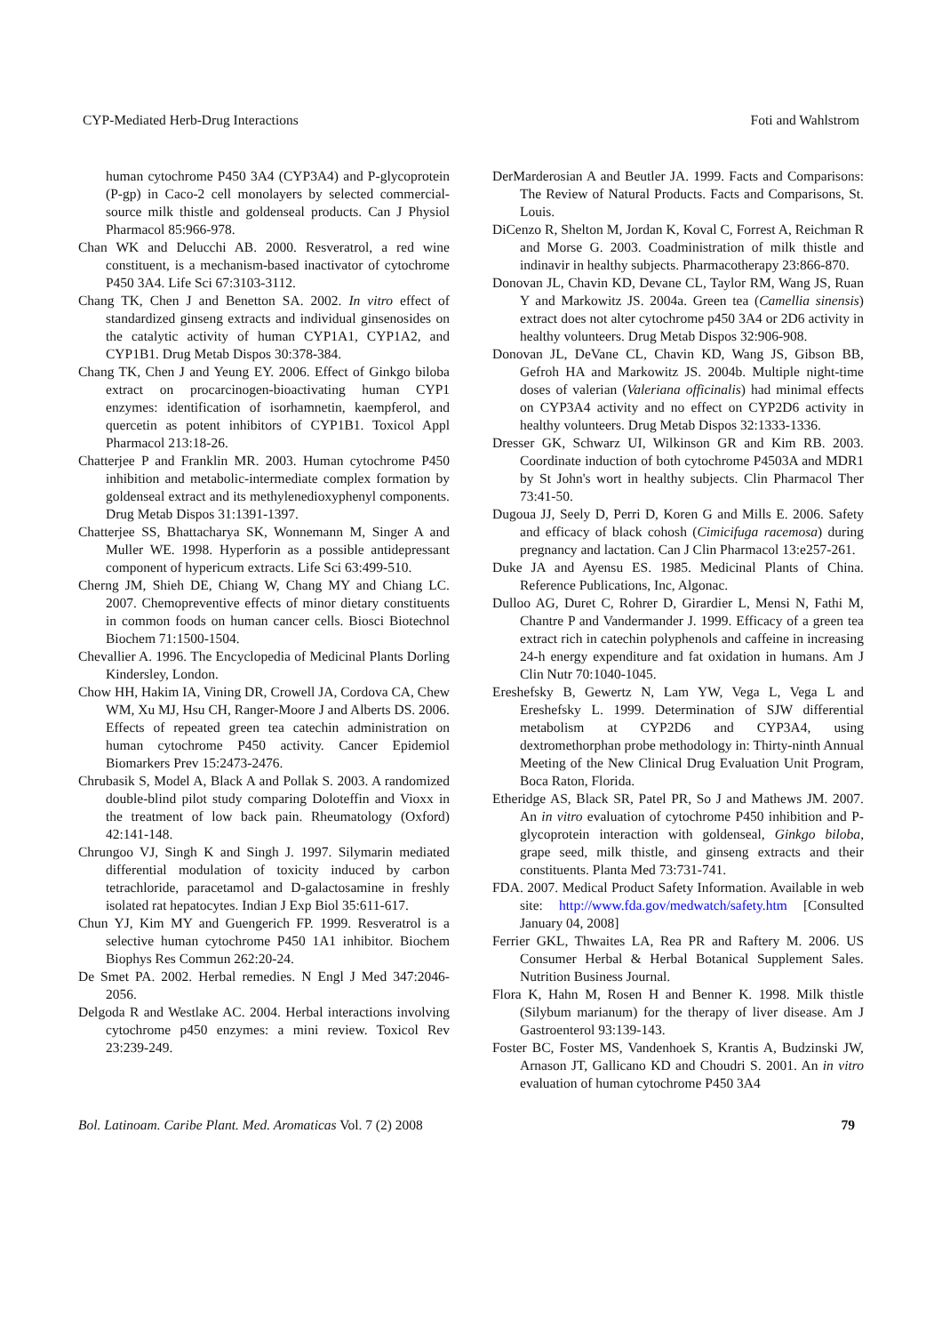CYP-Mediated Herb-Drug Interactions Foti and Wahlstrom
human cytochrome P450 3A4 (CYP3A4) and P-glycoprotein (P-gp) in Caco-2 cell monolayers by selected commercial-source milk thistle and goldenseal products. Can J Physiol Pharmacol 85:966-978.
Chan WK and Delucchi AB. 2000. Resveratrol, a red wine constituent, is a mechanism-based inactivator of cytochrome P450 3A4. Life Sci 67:3103-3112.
Chang TK, Chen J and Benetton SA. 2002. In vitro effect of standardized ginseng extracts and individual ginsenosides on the catalytic activity of human CYP1A1, CYP1A2, and CYP1B1. Drug Metab Dispos 30:378-384.
Chang TK, Chen J and Yeung EY. 2006. Effect of Ginkgo biloba extract on procarcinogen-bioactivating human CYP1 enzymes: identification of isorhamnetin, kaempferol, and quercetin as potent inhibitors of CYP1B1. Toxicol Appl Pharmacol 213:18-26.
Chatterjee P and Franklin MR. 2003. Human cytochrome P450 inhibition and metabolic-intermediate complex formation by goldenseal extract and its methylenedioxyphenyl components. Drug Metab Dispos 31:1391-1397.
Chatterjee SS, Bhattacharya SK, Wonnemann M, Singer A and Muller WE. 1998. Hyperforin as a possible antidepressant component of hypericum extracts. Life Sci 63:499-510.
Cherng JM, Shieh DE, Chiang W, Chang MY and Chiang LC. 2007. Chemopreventive effects of minor dietary constituents in common foods on human cancer cells. Biosci Biotechnol Biochem 71:1500-1504.
Chevallier A. 1996. The Encyclopedia of Medicinal Plants Dorling Kindersley, London.
Chow HH, Hakim IA, Vining DR, Crowell JA, Cordova CA, Chew WM, Xu MJ, Hsu CH, Ranger-Moore J and Alberts DS. 2006. Effects of repeated green tea catechin administration on human cytochrome P450 activity. Cancer Epidemiol Biomarkers Prev 15:2473-2476.
Chrubasik S, Model A, Black A and Pollak S. 2003. A randomized double-blind pilot study comparing Doloteffin and Vioxx in the treatment of low back pain. Rheumatology (Oxford) 42:141-148.
Chrungoo VJ, Singh K and Singh J. 1997. Silymarin mediated differential modulation of toxicity induced by carbon tetrachloride, paracetamol and D-galactosamine in freshly isolated rat hepatocytes. Indian J Exp Biol 35:611-617.
Chun YJ, Kim MY and Guengerich FP. 1999. Resveratrol is a selective human cytochrome P450 1A1 inhibitor. Biochem Biophys Res Commun 262:20-24.
De Smet PA. 2002. Herbal remedies. N Engl J Med 347:2046-2056.
Delgoda R and Westlake AC. 2004. Herbal interactions involving cytochrome p450 enzymes: a mini review. Toxicol Rev 23:239-249.
DerMarderosian A and Beutler JA. 1999. Facts and Comparisons: The Review of Natural Products. Facts and Comparisons, St. Louis.
DiCenzo R, Shelton M, Jordan K, Koval C, Forrest A, Reichman R and Morse G. 2003. Coadministration of milk thistle and indinavir in healthy subjects. Pharmacotherapy 23:866-870.
Donovan JL, Chavin KD, Devane CL, Taylor RM, Wang JS, Ruan Y and Markowitz JS. 2004a. Green tea (Camellia sinensis) extract does not alter cytochrome p450 3A4 or 2D6 activity in healthy volunteers. Drug Metab Dispos 32:906-908.
Donovan JL, DeVane CL, Chavin KD, Wang JS, Gibson BB, Gefroh HA and Markowitz JS. 2004b. Multiple night-time doses of valerian (Valeriana officinalis) had minimal effects on CYP3A4 activity and no effect on CYP2D6 activity in healthy volunteers. Drug Metab Dispos 32:1333-1336.
Dresser GK, Schwarz UI, Wilkinson GR and Kim RB. 2003. Coordinate induction of both cytochrome P4503A and MDR1 by St John's wort in healthy subjects. Clin Pharmacol Ther 73:41-50.
Dugoua JJ, Seely D, Perri D, Koren G and Mills E. 2006. Safety and efficacy of black cohosh (Cimicifuga racemosa) during pregnancy and lactation. Can J Clin Pharmacol 13:e257-261.
Duke JA and Ayensu ES. 1985. Medicinal Plants of China. Reference Publications, Inc, Algonac.
Dulloo AG, Duret C, Rohrer D, Girardier L, Mensi N, Fathi M, Chantre P and Vandermander J. 1999. Efficacy of a green tea extract rich in catechin polyphenols and caffeine in increasing 24-h energy expenditure and fat oxidation in humans. Am J Clin Nutr 70:1040-1045.
Ereshefsky B, Gewertz N, Lam YW, Vega L, Vega L and Ereshefsky L. 1999. Determination of SJW differential metabolism at CYP2D6 and CYP3A4, using dextromethorphan probe methodology in: Thirty-ninth Annual Meeting of the New Clinical Drug Evaluation Unit Program, Boca Raton, Florida.
Etheridge AS, Black SR, Patel PR, So J and Mathews JM. 2007. An in vitro evaluation of cytochrome P450 inhibition and P-glycoprotein interaction with goldenseal, Ginkgo biloba, grape seed, milk thistle, and ginseng extracts and their constituents. Planta Med 73:731-741.
FDA. 2007. Medical Product Safety Information. Available in web site: http://www.fda.gov/medwatch/safety.htm [Consulted January 04, 2008]
Ferrier GKL, Thwaites LA, Rea PR and Raftery M. 2006. US Consumer Herbal & Herbal Botanical Supplement Sales. Nutrition Business Journal.
Flora K, Hahn M, Rosen H and Benner K. 1998. Milk thistle (Silybum marianum) for the therapy of liver disease. Am J Gastroenterol 93:139-143.
Foster BC, Foster MS, Vandenhoek S, Krantis A, Budzinski JW, Arnason JT, Gallicano KD and Choudri S. 2001. An in vitro evaluation of human cytochrome P450 3A4
Bol. Latinoam. Caribe Plant. Med. Aromaticas Vol. 7 (2) 2008 79